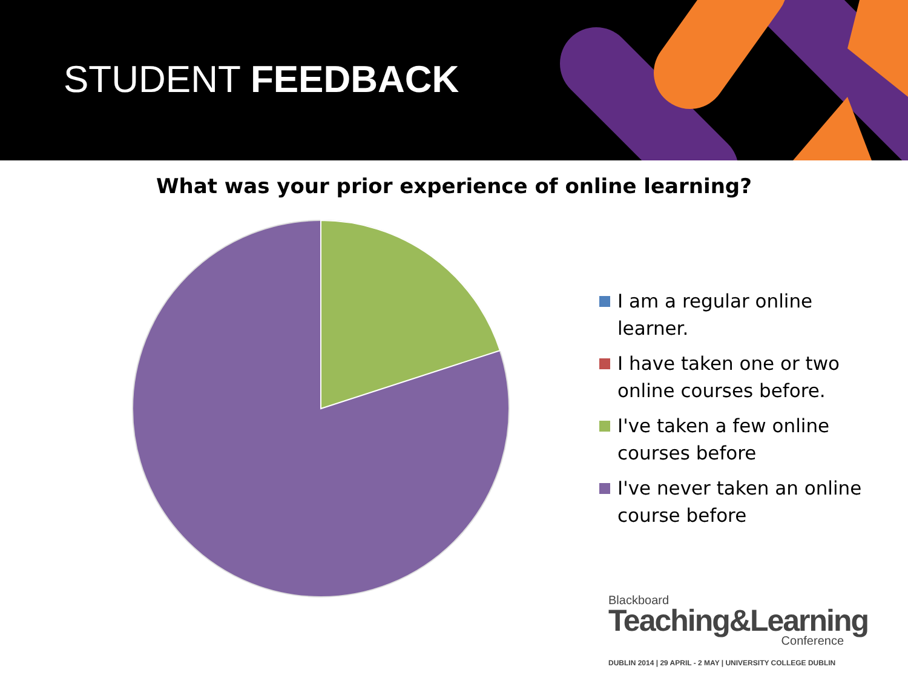STUDENT FEEDBACK
What was your prior experience of online learning?
I am a regular online learner.
I have taken one or two online courses before.
I've taken a few online courses before
I've never taken an online course before
Blackboard
Teaching&Learning
Conference
DUBLIN 2014 | 29 APRIL - 2 MAY | UNIVERSITY COLLEGE DUBLIN